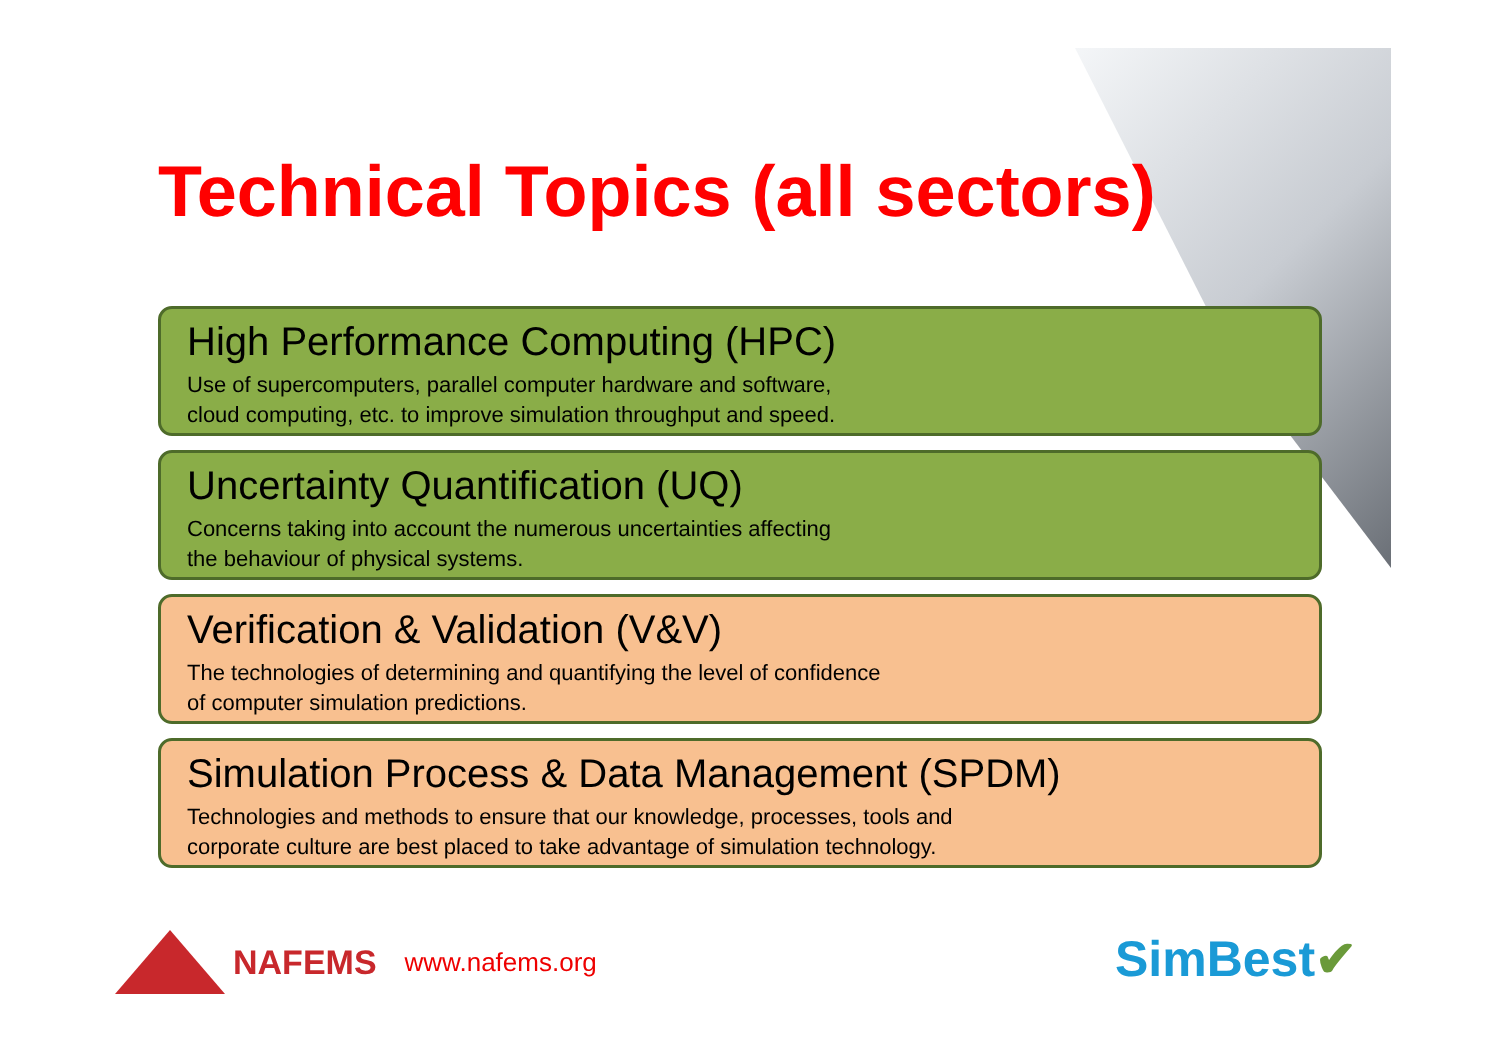Technical Topics (all sectors)
High Performance Computing (HPC)
Use of supercomputers, parallel computer hardware and software,
cloud computing, etc. to improve simulation throughput and speed.
Uncertainty Quantification (UQ)
Concerns taking into account the numerous uncertainties affecting
the behaviour of physical systems.
Verification & Validation (V&V)
The technologies of determining and quantifying the level of confidence
of computer simulation predictions.
Simulation Process & Data Management (SPDM)
Technologies and methods to ensure that our knowledge, processes, tools and
corporate culture are best placed to take advantage of simulation technology.
NAFEMS www.nafems.org SimBest✔